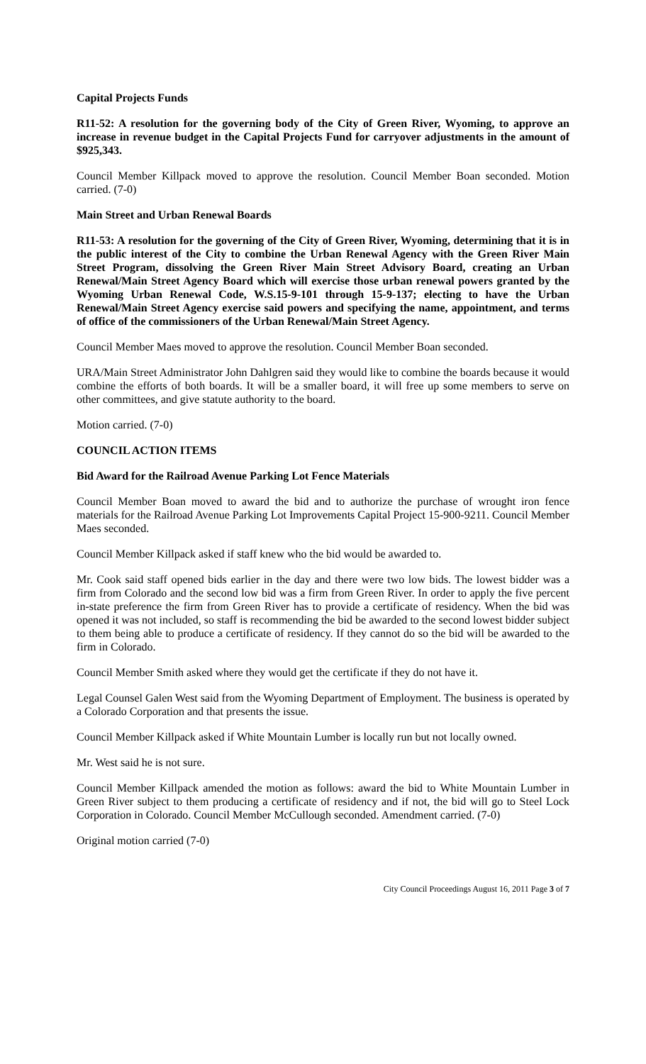Capital Projects Funds
R11-52: A resolution for the governing body of the City of Green River, Wyoming, to approve an increase in revenue budget in the Capital Projects Fund for carryover adjustments in the amount of $925,343.
Council Member Killpack moved to approve the resolution. Council Member Boan seconded. Motion carried. (7-0)
Main Street and Urban Renewal Boards
R11-53: A resolution for the governing of the City of Green River, Wyoming, determining that it is in the public interest of the City to combine the Urban Renewal Agency with the Green River Main Street Program, dissolving the Green River Main Street Advisory Board, creating an Urban Renewal/Main Street Agency Board which will exercise those urban renewal powers granted by the Wyoming Urban Renewal Code, W.S.15-9-101 through 15-9-137; electing to have the Urban Renewal/Main Street Agency exercise said powers and specifying the name, appointment, and terms of office of the commissioners of the Urban Renewal/Main Street Agency.
Council Member Maes moved to approve the resolution. Council Member Boan seconded.
URA/Main Street Administrator John Dahlgren said they would like to combine the boards because it would combine the efforts of both boards. It will be a smaller board, it will free up some members to serve on other committees, and give statute authority to the board.
Motion carried. (7-0)
COUNCIL ACTION ITEMS
Bid Award for the Railroad Avenue Parking Lot Fence Materials
Council Member Boan moved to award the bid and to authorize the purchase of wrought iron fence materials for the Railroad Avenue Parking Lot Improvements Capital Project 15-900-9211. Council Member Maes seconded.
Council Member Killpack asked if staff knew who the bid would be awarded to.
Mr. Cook said staff opened bids earlier in the day and there were two low bids. The lowest bidder was a firm from Colorado and the second low bid was a firm from Green River. In order to apply the five percent in-state preference the firm from Green River has to provide a certificate of residency. When the bid was opened it was not included, so staff is recommending the bid be awarded to the second lowest bidder subject to them being able to produce a certificate of residency. If they cannot do so the bid will be awarded to the firm in Colorado.
Council Member Smith asked where they would get the certificate if they do not have it.
Legal Counsel Galen West said from the Wyoming Department of Employment. The business is operated by a Colorado Corporation and that presents the issue.
Council Member Killpack asked if White Mountain Lumber is locally run but not locally owned.
Mr. West said he is not sure.
Council Member Killpack amended the motion as follows: award the bid to White Mountain Lumber in Green River subject to them producing a certificate of residency and if not, the bid will go to Steel Lock Corporation in Colorado. Council Member McCullough seconded. Amendment carried. (7-0)
Original motion carried (7-0)
City Council Proceedings August 16, 2011 Page 3 of 7